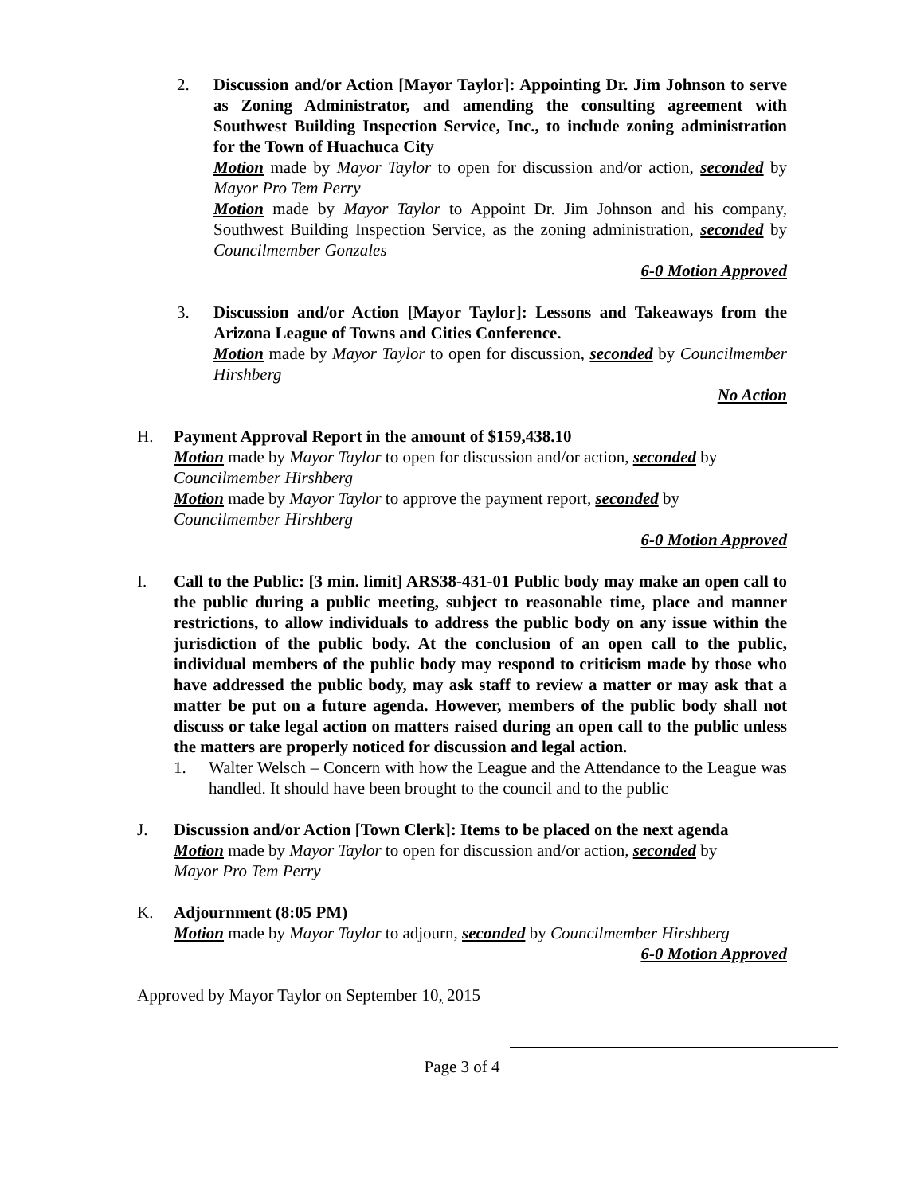2. Discussion and/or Action [Mayor Taylor]: Appointing Dr. Jim Johnson to serve as Zoning Administrator, and amending the consulting agreement with Southwest Building Inspection Service, Inc., to include zoning administration for the Town of Huachuca City
Motion made by Mayor Taylor to open for discussion and/or action, seconded by Mayor Pro Tem Perry
Motion made by Mayor Taylor to Appoint Dr. Jim Johnson and his company, Southwest Building Inspection Service, as the zoning administration, seconded by Councilmember Gonzales
6-0 Motion Approved
3. Discussion and/or Action [Mayor Taylor]: Lessons and Takeaways from the Arizona League of Towns and Cities Conference.
Motion made by Mayor Taylor to open for discussion, seconded by Councilmember Hirshberg
No Action
H. Payment Approval Report in the amount of $159,438.10
Motion made by Mayor Taylor to open for discussion and/or action, seconded by
Councilmember Hirshberg
Motion made by Mayor Taylor to approve the payment report, seconded by
Councilmember Hirshberg
6-0 Motion Approved
I. Call to the Public: [3 min. limit] ARS38-431-01 Public body may make an open call to the public during a public meeting, subject to reasonable time, place and manner restrictions, to allow individuals to address the public body on any issue within the jurisdiction of the public body. At the conclusion of an open call to the public, individual members of the public body may respond to criticism made by those who have addressed the public body, may ask staff to review a matter or may ask that a matter be put on a future agenda. However, members of the public body shall not discuss or take legal action on matters raised during an open call to the public unless the matters are properly noticed for discussion and legal action.
1. Walter Welsch – Concern with how the League and the Attendance to the League was handled. It should have been brought to the council and to the public
J. Discussion and/or Action [Town Clerk]: Items to be placed on the next agenda
Motion made by Mayor Taylor to open for discussion and/or action, seconded by
Mayor Pro Tem Perry
K. Adjournment (8:05 PM)
Motion made by Mayor Taylor to adjourn, seconded by Councilmember Hirshberg
6-0 Motion Approved
Approved by Mayor Taylor on September 10, 2015
Page 3 of 4